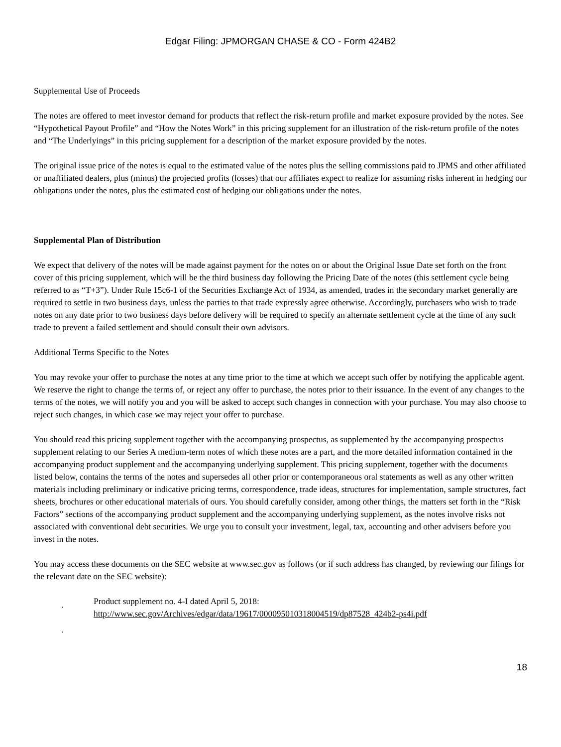Edgar Filing: JPMORGAN CHASE & CO - Form 424B2
Supplemental Use of Proceeds
The notes are offered to meet investor demand for products that reflect the risk-return profile and market exposure provided by the notes. See “Hypothetical Payout Profile” and “How the Notes Work” in this pricing supplement for an illustration of the risk-return profile of the notes and “The Underlyings” in this pricing supplement for a description of the market exposure provided by the notes.
The original issue price of the notes is equal to the estimated value of the notes plus the selling commissions paid to JPMS and other affiliated or unaffiliated dealers, plus (minus) the projected profits (losses) that our affiliates expect to realize for assuming risks inherent in hedging our obligations under the notes, plus the estimated cost of hedging our obligations under the notes.
Supplemental Plan of Distribution
We expect that delivery of the notes will be made against payment for the notes on or about the Original Issue Date set forth on the front cover of this pricing supplement, which will be the third business day following the Pricing Date of the notes (this settlement cycle being referred to as “T+3”). Under Rule 15c6-1 of the Securities Exchange Act of 1934, as amended, trades in the secondary market generally are required to settle in two business days, unless the parties to that trade expressly agree otherwise. Accordingly, purchasers who wish to trade notes on any date prior to two business days before delivery will be required to specify an alternate settlement cycle at the time of any such trade to prevent a failed settlement and should consult their own advisors.
Additional Terms Specific to the Notes
You may revoke your offer to purchase the notes at any time prior to the time at which we accept such offer by notifying the applicable agent. We reserve the right to change the terms of, or reject any offer to purchase, the notes prior to their issuance. In the event of any changes to the terms of the notes, we will notify you and you will be asked to accept such changes in connection with your purchase. You may also choose to reject such changes, in which case we may reject your offer to purchase.
You should read this pricing supplement together with the accompanying prospectus, as supplemented by the accompanying prospectus supplement relating to our Series A medium-term notes of which these notes are a part, and the more detailed information contained in the accompanying product supplement and the accompanying underlying supplement. This pricing supplement, together with the documents listed below, contains the terms of the notes and supersedes all other prior or contemporaneous oral statements as well as any other written materials including preliminary or indicative pricing terms, correspondence, trade ideas, structures for implementation, sample structures, fact sheets, brochures or other educational materials of ours. You should carefully consider, among other things, the matters set forth in the “Risk Factors” sections of the accompanying product supplement and the accompanying underlying supplement, as the notes involve risks not associated with conventional debt securities. We urge you to consult your investment, legal, tax, accounting and other advisers before you invest in the notes.
You may access these documents on the SEC website at www.sec.gov as follows (or if such address has changed, by reviewing our filings for the relevant date on the SEC website):
·
Product supplement no. 4-I dated April 5, 2018:
http://www.sec.gov/Archives/edgar/data/19617/000095010318004519/dp87528_424b2-ps4i.pdf
·
18